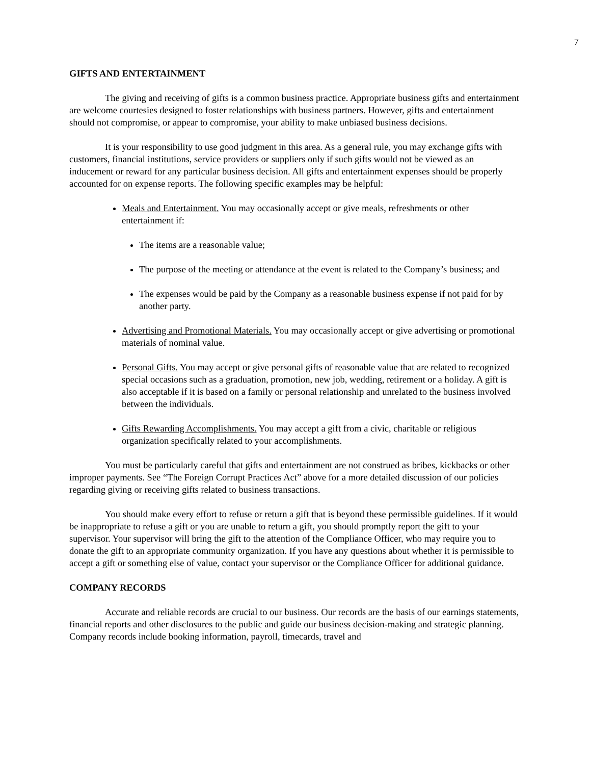7
GIFTS AND ENTERTAINMENT
The giving and receiving of gifts is a common business practice. Appropriate business gifts and entertainment are welcome courtesies designed to foster relationships with business partners. However, gifts and entertainment should not compromise, or appear to compromise, your ability to make unbiased business decisions.
It is your responsibility to use good judgment in this area. As a general rule, you may exchange gifts with customers, financial institutions, service providers or suppliers only if such gifts would not be viewed as an inducement or reward for any particular business decision. All gifts and entertainment expenses should be properly accounted for on expense reports. The following specific examples may be helpful:
Meals and Entertainment. You may occasionally accept or give meals, refreshments or other entertainment if:
The items are a reasonable value;
The purpose of the meeting or attendance at the event is related to the Company’s business; and
The expenses would be paid by the Company as a reasonable business expense if not paid for by another party.
Advertising and Promotional Materials. You may occasionally accept or give advertising or promotional materials of nominal value.
Personal Gifts. You may accept or give personal gifts of reasonable value that are related to recognized special occasions such as a graduation, promotion, new job, wedding, retirement or a holiday. A gift is also acceptable if it is based on a family or personal relationship and unrelated to the business involved between the individuals.
Gifts Rewarding Accomplishments. You may accept a gift from a civic, charitable or religious organization specifically related to your accomplishments.
You must be particularly careful that gifts and entertainment are not construed as bribes, kickbacks or other improper payments. See “The Foreign Corrupt Practices Act” above for a more detailed discussion of our policies regarding giving or receiving gifts related to business transactions.
You should make every effort to refuse or return a gift that is beyond these permissible guidelines. If it would be inappropriate to refuse a gift or you are unable to return a gift, you should promptly report the gift to your supervisor. Your supervisor will bring the gift to the attention of the Compliance Officer, who may require you to donate the gift to an appropriate community organization. If you have any questions about whether it is permissible to accept a gift or something else of value, contact your supervisor or the Compliance Officer for additional guidance.
COMPANY RECORDS
Accurate and reliable records are crucial to our business. Our records are the basis of our earnings statements, financial reports and other disclosures to the public and guide our business decision-making and strategic planning. Company records include booking information, payroll, timecards, travel and